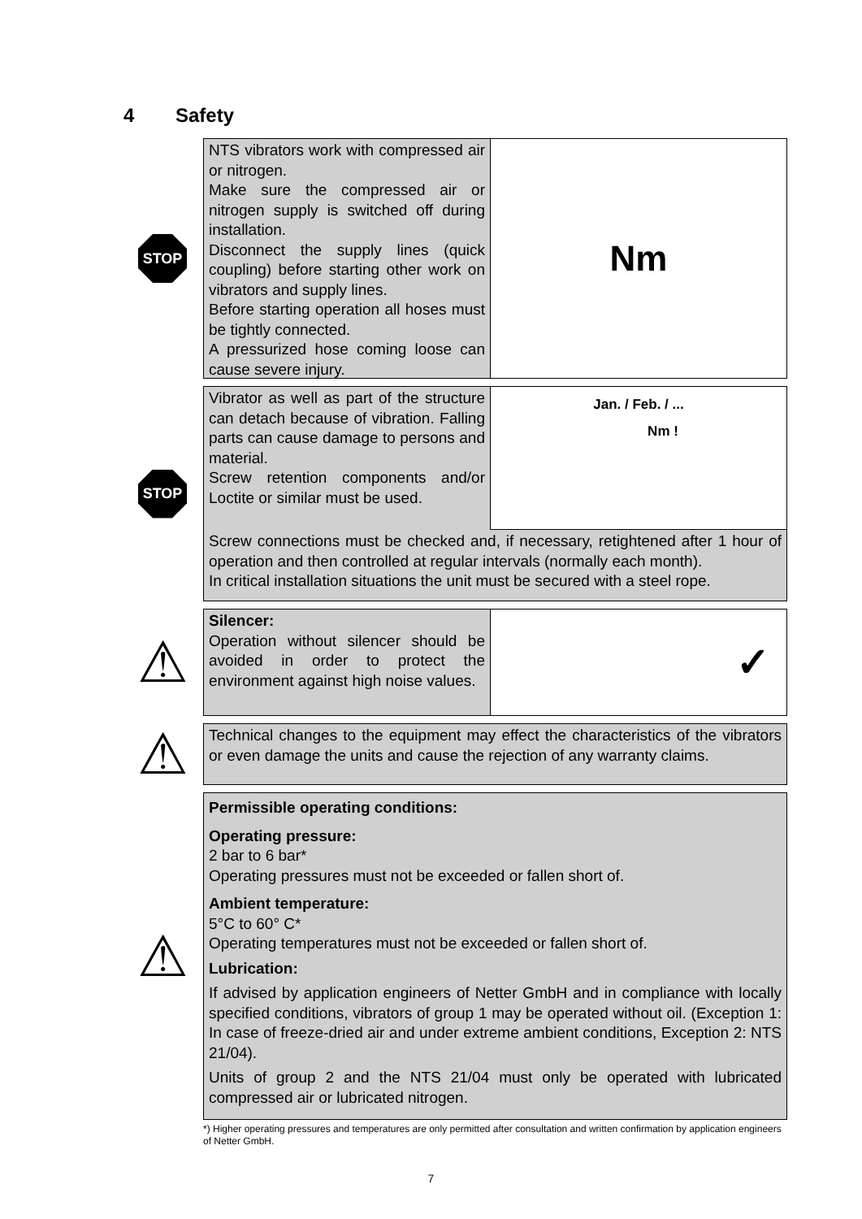4 Safety
STOP
NTS vibrators work with compressed air or nitrogen.
Make sure the compressed air or nitrogen supply is switched off during installation.
Disconnect the supply lines (quick coupling) before starting other work on vibrators and supply lines.
Before starting operation all hoses must be tightly connected.
A pressurized hose coming loose can cause severe injury.
Nm
STOP
Vibrator as well as part of the structure can detach because of vibration. Falling parts can cause damage to persons and material.
Screw retention components and/or Loctite or similar must be used.
Jan. / Feb. / ...
Nm !
Screw connections must be checked and, if necessary, retightened after 1 hour of operation and then controlled at regular intervals (normally each month).
In critical installation situations the unit must be secured with a steel rope.
⚠
Silencer:
Operation without silencer should be avoided in order to protect the environment against high noise values.
✓
⚠
Technical changes to the equipment may effect the characteristics of the vibrators or even damage the units and cause the rejection of any warranty claims.
⚠
Permissible operating conditions:
Operating pressure:
2 bar to 6 bar*
Operating pressures must not be exceeded or fallen short of.
Ambient temperature:
5°C to 60° C*
Operating temperatures must not be exceeded or fallen short of.
Lubrication:
If advised by application engineers of Netter GmbH and in compliance with locally specified conditions, vibrators of group 1 may be operated without oil. (Exception 1: In case of freeze-dried air and under extreme ambient conditions, Exception 2: NTS 21/04).
Units of group 2 and the NTS 21/04 must only be operated with lubricated compressed air or lubricated nitrogen.
*) Higher operating pressures and temperatures are only permitted after consultation and written confirmation by application engineers of Netter GmbH.
7